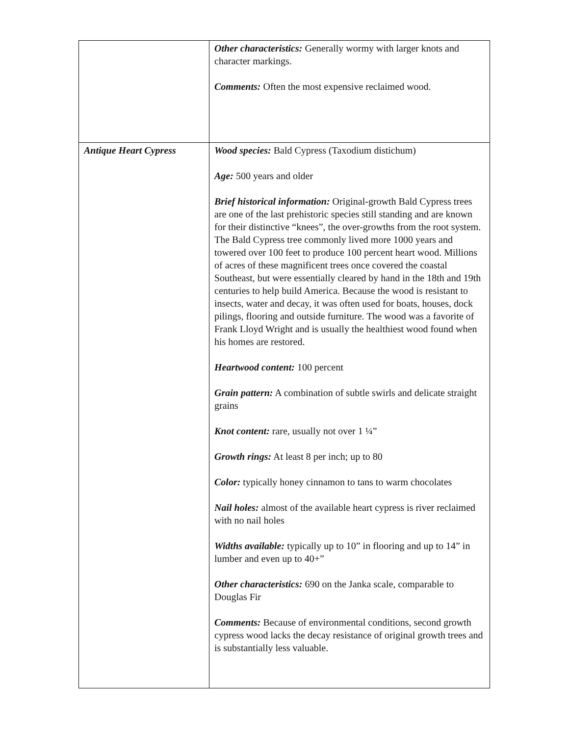| | Other characteristics: Generally wormy with larger knots and character markings. Comments: Often the most expensive reclaimed wood. |
| Antique Heart Cypress | Wood species: Bald Cypress (Taxodium distichum) Age: 500 years and older Brief historical information: Original-growth Bald Cypress trees are one of the last prehistoric species still standing and are known for their distinctive “knees”, the over-growths from the root system. The Bald Cypress tree commonly lived more 1000 years and towered over 100 feet to produce 100 percent heart wood. Millions of acres of these magnificent trees once covered the coastal Southeast, but were essentially cleared by hand in the 18th and 19th centuries to help build America. Because the wood is resistant to insects, water and decay, it was often used for boats, houses, dock pilings, flooring and outside furniture. The wood was a favorite of Frank Lloyd Wright and is usually the healthiest wood found when his homes are restored. Heartwood content: 100 percent Grain pattern: A combination of subtle swirls and delicate straight grains Knot content: rare, usually not over 1 ¼” Growth rings: At least 8 per inch; up to 80 Color: typically honey cinnamon to tans to warm chocolates Nail holes: almost of the available heart cypress is river reclaimed with no nail holes Widths available: typically up to 10” in flooring and up to 14” in lumber and even up to 40+” Other characteristics: 690 on the Janka scale, comparable to Douglas Fir Comments: Because of environmental conditions, second growth cypress wood lacks the decay resistance of original growth trees and is substantially less valuable. |